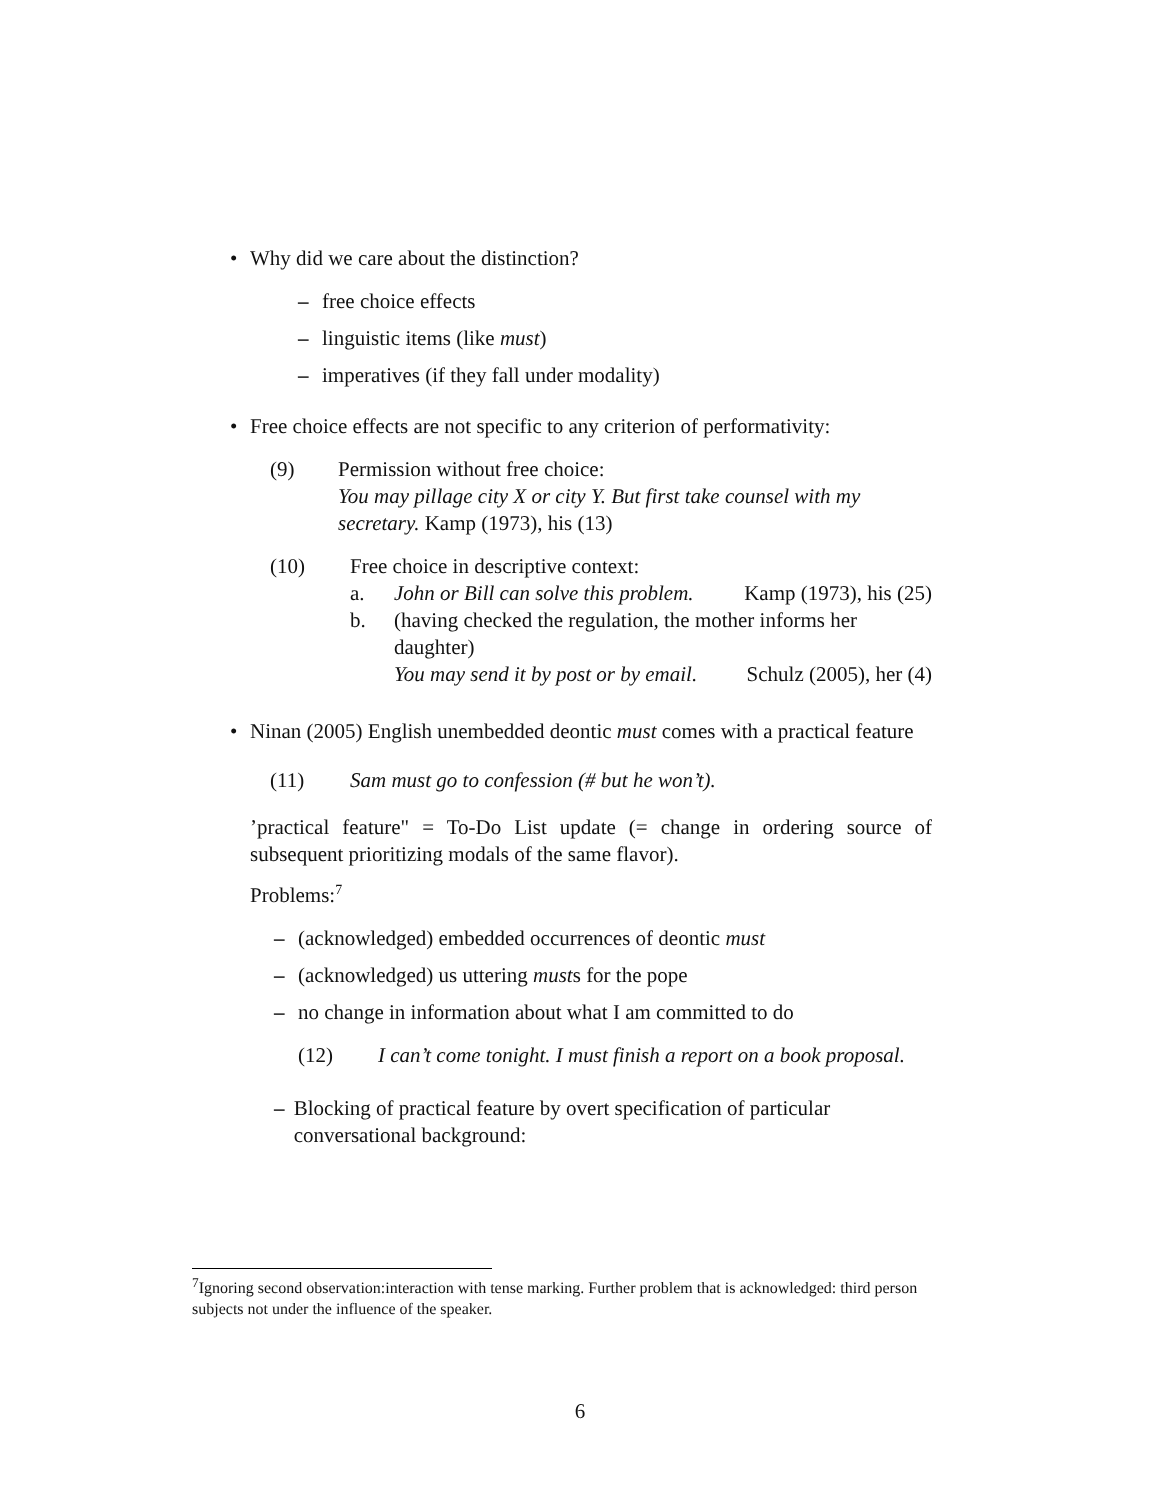• Why did we care about the distinction?
– free choice effects
– linguistic items (like must)
– imperatives (if they fall under modality)
• Free choice effects are not specific to any criterion of performativity:
(9) Permission without free choice:
You may pillage city X or city Y. But first take counsel with my secretary. Kamp (1973), his (13)
(10) Free choice in descriptive context:
a. John or Bill can solve this problem. Kamp (1973), his (25)
b. (having checked the regulation, the mother informs her daughter)
You may send it by post or by email. Schulz (2005), her (4)
• Ninan (2005) English unembedded deontic must comes with a practical feature
(11) Sam must go to confession (# but he won’t).
’practical feature" = To-Do List update (= change in ordering source of subsequent prioritizing modals of the same flavor).
Problems:<sup>7</sup>
– (acknowledged) embedded occurrences of deontic must
– (acknowledged) us uttering musts for the pope
– no change in information about what I am committed to do
(12) I can’t come tonight. I must finish a report on a book proposal.
– Blocking of practical feature by overt specification of particular conversational background:
<sup>7</sup> Ignoring second observation:interaction with tense marking. Further problem that is acknowledged: third person subjects not under the influence of the speaker.
6